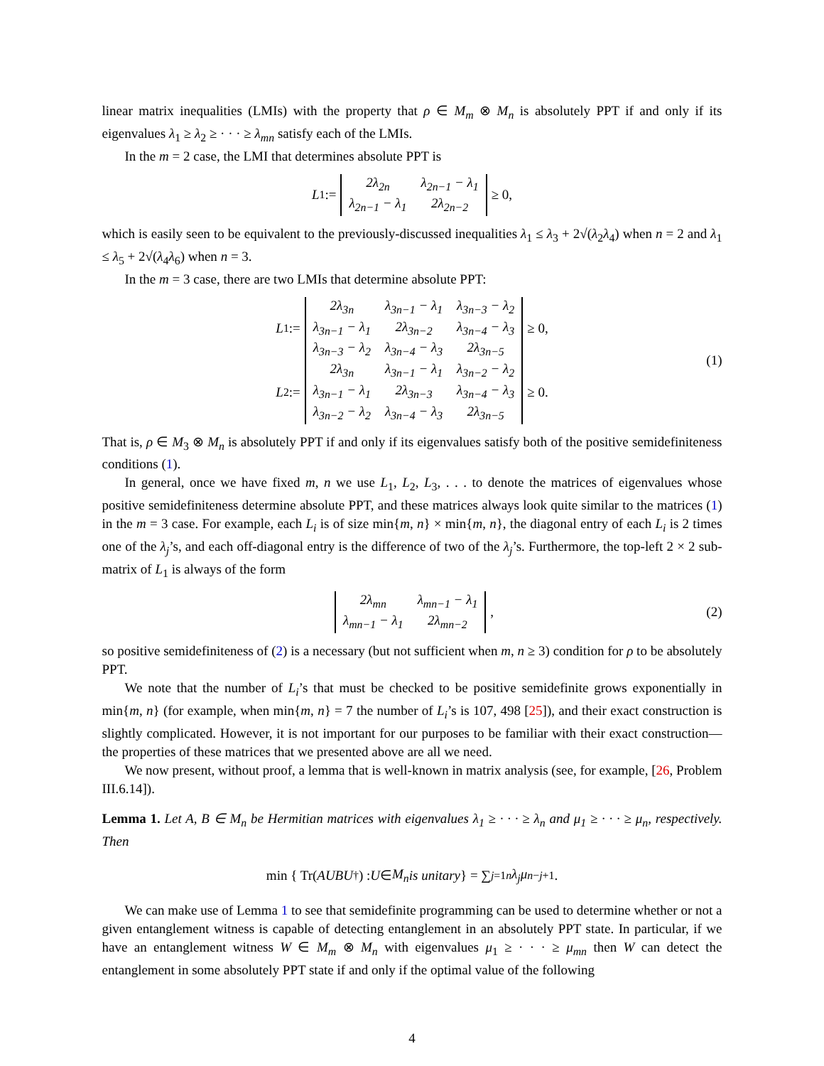linear matrix inequalities (LMIs) with the property that ρ ∈ M<sub>m</sub> ⊗ M<sub>n</sub> is absolutely PPT if and only if its eigenvalues λ<sub>1</sub> ≥ λ<sub>2</sub> ≥ · · · ≥ λ<sub>mn</sub> satisfy each of the LMIs.
In the m = 2 case, the LMI that determines absolute PPT is
L<sub>1</sub> :=
| 2λ<sub>2n</sub> | λ<sub>2n−1</sub> − λ<sub>1</sub> |
| λ<sub>2n−1</sub> − λ<sub>1</sub> | 2λ<sub>2n−2</sub> |
≥ 0,
which is easily seen to be equivalent to the previously-discussed inequalities λ<sub>1</sub> ≤ λ<sub>3</sub> + 2√(λ<sub>2</sub>λ<sub>4</sub>) when n = 2 and λ<sub>1</sub> ≤ λ<sub>5</sub> + 2√(λ<sub>4</sub>λ<sub>6</sub>) when n = 3.
In the m = 3 case, there are two LMIs that determine absolute PPT:
L<sub>1</sub> :=
| 2λ<sub>3n</sub> | λ<sub>3n−1</sub> − λ<sub>1</sub> | λ<sub>3n−3</sub> − λ<sub>2</sub> |
| λ<sub>3n−1</sub> − λ<sub>1</sub> | 2λ<sub>3n−2</sub> | λ<sub>3n−4</sub> − λ<sub>3</sub> |
| λ<sub>3n−3</sub> − λ<sub>2</sub> | λ<sub>3n−4</sub> − λ<sub>3</sub> | 2λ<sub>3n−5</sub> |
≥ 0,
L<sub>2</sub> :=
| 2λ<sub>3n</sub> | λ<sub>3n−1</sub> − λ<sub>1</sub> | λ<sub>3n−2</sub> − λ<sub>2</sub> |
| λ<sub>3n−1</sub> − λ<sub>1</sub> | 2λ<sub>3n−3</sub> | λ<sub>3n−4</sub> − λ<sub>3</sub> |
| λ<sub>3n−2</sub> − λ<sub>2</sub> | λ<sub>3n−4</sub> − λ<sub>3</sub> | 2λ<sub>3n−5</sub> |
≥ 0.
(1)
That is, ρ ∈ M<sub>3</sub> ⊗ M<sub>n</sub> is absolutely PPT if and only if its eigenvalues satisfy both of the positive semidefiniteness conditions (1).
In general, once we have fixed m, n we use L<sub>1</sub>, L<sub>2</sub>, L<sub>3</sub>, . . . to denote the matrices of eigenvalues whose positive semidefiniteness determine absolute PPT, and these matrices always look quite similar to the matrices (1) in the m = 3 case. For example, each L<sub>i</sub> is of size min{m, n} × min{m, n}, the diagonal entry of each L<sub>i</sub> is 2 times one of the λ<sub>j</sub>’s, and each off-diagonal entry is the difference of two of the λ<sub>j</sub>’s. Furthermore, the top-left 2 × 2 sub-matrix of L<sub>1</sub> is always of the form
| 2λ<sub>mn</sub> | λ<sub>mn−1</sub> − λ<sub>1</sub> |
| λ<sub>mn−1</sub> − λ<sub>1</sub> | 2λ<sub>mn−2</sub> |
, (2)
so positive semidefiniteness of (2) is a necessary (but not sufficient when m, n ≥ 3) condition for ρ to be absolutely PPT.
We note that the number of L<sub>i</sub>’s that must be checked to be positive semidefinite grows exponentially in min{m, n} (for example, when min{m, n} = 7 the number of L<sub>i</sub>’s is 107, 498 [25]), and their exact construction is slightly complicated. However, it is not important for our purposes to be familiar with their exact construction—the properties of these matrices that we presented above are all we need.
We now present, without proof, a lemma that is well-known in matrix analysis (see, for example, [26, Problem III.6.14]).
Lemma 1. Let A, B ∈ M<sub>n</sub> be Hermitian matrices with eigenvalues λ<sub>1</sub> ≥ · · · ≥ λ<sub>n</sub> and μ<sub>1</sub> ≥ · · · ≥ μ<sub>n</sub>, respectively. Then
min { Tr(AUBU<sup>†</sup>) : U ∈ M<sub>n</sub> is unitary } = ∑<sub>j=1</sub><sup>n</sup> λ<sub>j</sub>μ<sub>n−j+1</sub>.
We can make use of Lemma 1 to see that semidefinite programming can be used to determine whether or not a given entanglement witness is capable of detecting entanglement in an absolutely PPT state. In particular, if we have an entanglement witness W ∈ M<sub>m</sub> ⊗ M<sub>n</sub> with eigenvalues μ<sub>1</sub> ≥ · · · ≥ μ<sub>mn</sub> then W can detect the entanglement in some absolutely PPT state if and only if the optimal value of the following
4